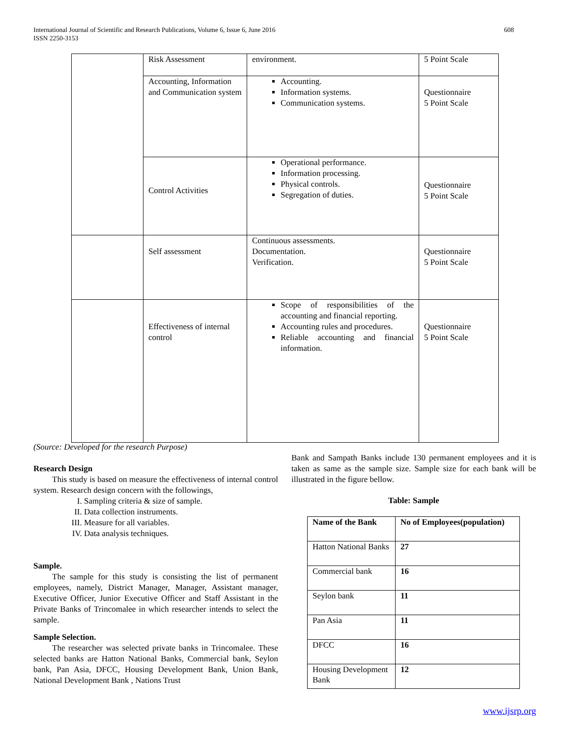International Journal of Scientific and Research Publications, Volume 6, Issue 6, June 2016
ISSN 2250-3153
608
| | Risk Assessment | environment. | 5 Point Scale |
| | Accounting, Information and Communication system | Accounting. Information systems. Communication systems. | Questionnaire 5 Point Scale |
| | Control Activities | Operational performance. Information processing. Physical controls. Segregation of duties. | Questionnaire 5 Point Scale |
| | Self assessment | Continuous assessments. Documentation. Verification. | Questionnaire 5 Point Scale |
| | Effectiveness of internal control | Scope of responsibilities of the accounting and financial reporting. Accounting rules and procedures. Reliable accounting and financial information. | Questionnaire 5 Point Scale |
(Source: Developed for the research Purpose)
Research Design
This study is based on measure the effectiveness of internal control system. Research design concern with the followings,
I. Sampling criteria & size of sample.
II. Data collection instruments.
III. Measure for all variables.
IV. Data analysis techniques.
Sample.
The sample for this study is consisting the list of permanent employees, namely, District Manager, Manager, Assistant manager, Executive Officer, Junior Executive Officer and Staff Assistant in the Private Banks of Trincomalee in which researcher intends to select the sample.
Sample Selection.
The researcher was selected private banks in Trincomalee. These selected banks are Hatton National Banks, Commercial bank, Seylon bank, Pan Asia, DFCC, Housing Development Bank, Union Bank, National Development Bank , Nations Trust
Bank and Sampath Banks include 130 permanent employees and it is taken as same as the sample size. Sample size for each bank will be illustrated in the figure bellow.
Table: Sample
| Name of the Bank | No of Employees(population) |
| --- | --- |
| Hatton National Banks | 27 |
| Commercial bank | 16 |
| Seylon bank | 11 |
| Pan Asia | 11 |
| DFCC | 16 |
| Housing Development Bank | 12 |
www.ijsrp.org